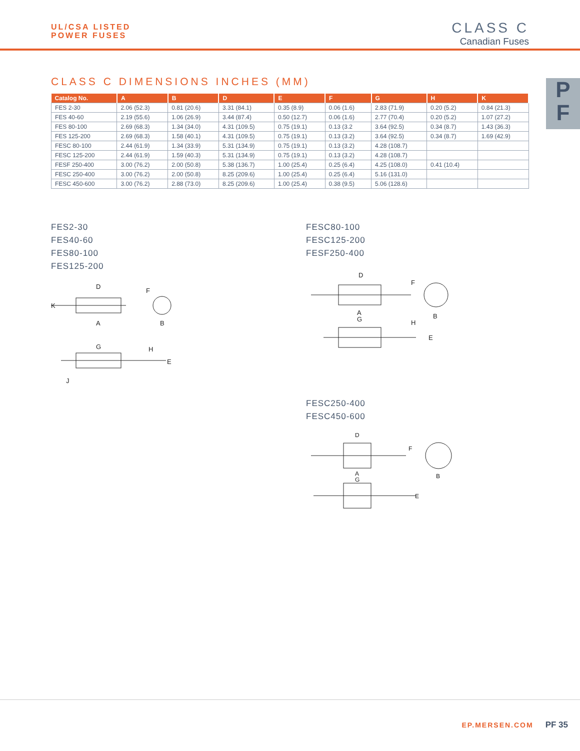UL/CSA LISTED
POWER FUSES
CLASS C
Canadian Fuses
P
F
CLASS C DIMENSIONS INCHES (MM)
| Catalog No. | A | B | D | E | F | G | H | K |
| --- | --- | --- | --- | --- | --- | --- | --- | --- |
| FES 2-30 | 2.06 (52.3) | 0.81 (20.6) | 3.31 (84.1) | 0.35 (8.9) | 0.06 (1.6) | 2.83 (71.9) | 0.20 (5.2) | 0.84 (21.3) |
| FES 40-60 | 2.19 (55.6) | 1.06 (26.9) | 3.44 (87.4) | 0.50 (12.7) | 0.06 (1.6) | 2.77 (70.4) | 0.20 (5.2) | 1.07 (27.2) |
| FES 80-100 | 2.69 (68.3) | 1.34 (34.0) | 4.31 (109.5) | 0.75 (19.1) | 0.13 (3.2 | 3.64 (92.5) | 0.34 (8.7) | 1.43 (36.3) |
| FES 125-200 | 2.69 (68.3) | 1.58 (40.1) | 4.31 (109.5) | 0.75 (19.1) | 0.13 (3.2) | 3.64 (92.5) | 0.34 (8.7) | 1.69 (42.9) |
| FESC 80-100 | 2.44 (61.9) | 1.34 (33.9) | 5.31 (134.9) | 0.75 (19.1) | 0.13 (3.2) | 4.28 (108.7) | | |
| FESC 125-200 | 2.44 (61.9) | 1.59 (40.3) | 5.31 (134.9) | 0.75 (19.1) | 0.13 (3.2) | 4.28 (108.7) | | |
| FESF 250-400 | 3.00 (76.2) | 2.00 (50.8) | 5.38 (136.7) | 1.00 (25.4) | 0.25 (6.4) | 4.25 (108.0) | 0.41 (10.4) | |
| FESC 250-400 | 3.00 (76.2) | 2.00 (50.8) | 8.25 (209.6) | 1.00 (25.4) | 0.25 (6.4) | 5.16 (131.0) | | |
| FESC 450-600 | 3.00 (76.2) | 2.88 (73.0) | 8.25 (209.6) | 1.00 (25.4) | 0.38 (9.5) | 5.06 (128.6) | | |
FES2-30
FES40-60
FES80-100
FES125-200
D
F
K
A
B
G
H
E
J
FESC80-100
FESC125-200
FESF250-400
D
F
A
B
G
H
E
FESC250-400
FESC450-600
D
F
A
B
G
E
EP.MERSEN.COM PF 35